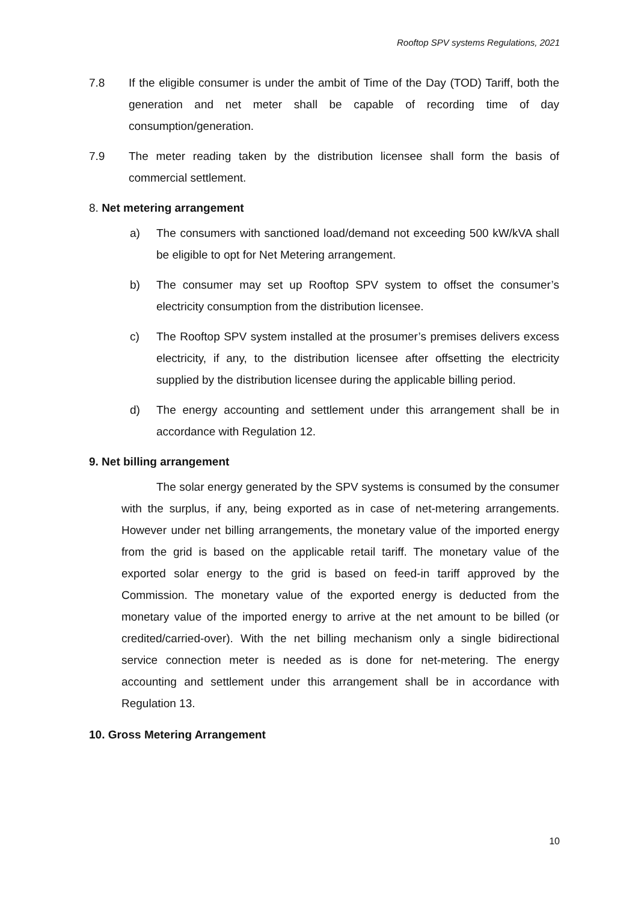Rooftop SPV systems Regulations, 2021
7.8 If the eligible consumer is under the ambit of Time of the Day (TOD) Tariff, both the generation and net meter shall be capable of recording time of day consumption/generation.
7.9 The meter reading taken by the distribution licensee shall form the basis of commercial settlement.
8. Net metering arrangement
a) The consumers with sanctioned load/demand not exceeding 500 kW/kVA shall be eligible to opt for Net Metering arrangement.
b) The consumer may set up Rooftop SPV system to offset the consumer’s electricity consumption from the distribution licensee.
c) The Rooftop SPV system installed at the prosumer’s premises delivers excess electricity, if any, to the distribution licensee after offsetting the electricity supplied by the distribution licensee during the applicable billing period.
d) The energy accounting and settlement under this arrangement shall be in accordance with Regulation 12.
9. Net billing arrangement
The solar energy generated by the SPV systems is consumed by the consumer with the surplus, if any, being exported as in case of net-metering arrangements. However under net billing arrangements, the monetary value of the imported energy from the grid is based on the applicable retail tariff. The monetary value of the exported solar energy to the grid is based on feed-in tariff approved by the Commission. The monetary value of the exported energy is deducted from the monetary value of the imported energy to arrive at the net amount to be billed (or credited/carried-over). With the net billing mechanism only a single bidirectional service connection meter is needed as is done for net-metering. The energy accounting and settlement under this arrangement shall be in accordance with Regulation 13.
10. Gross Metering Arrangement
10